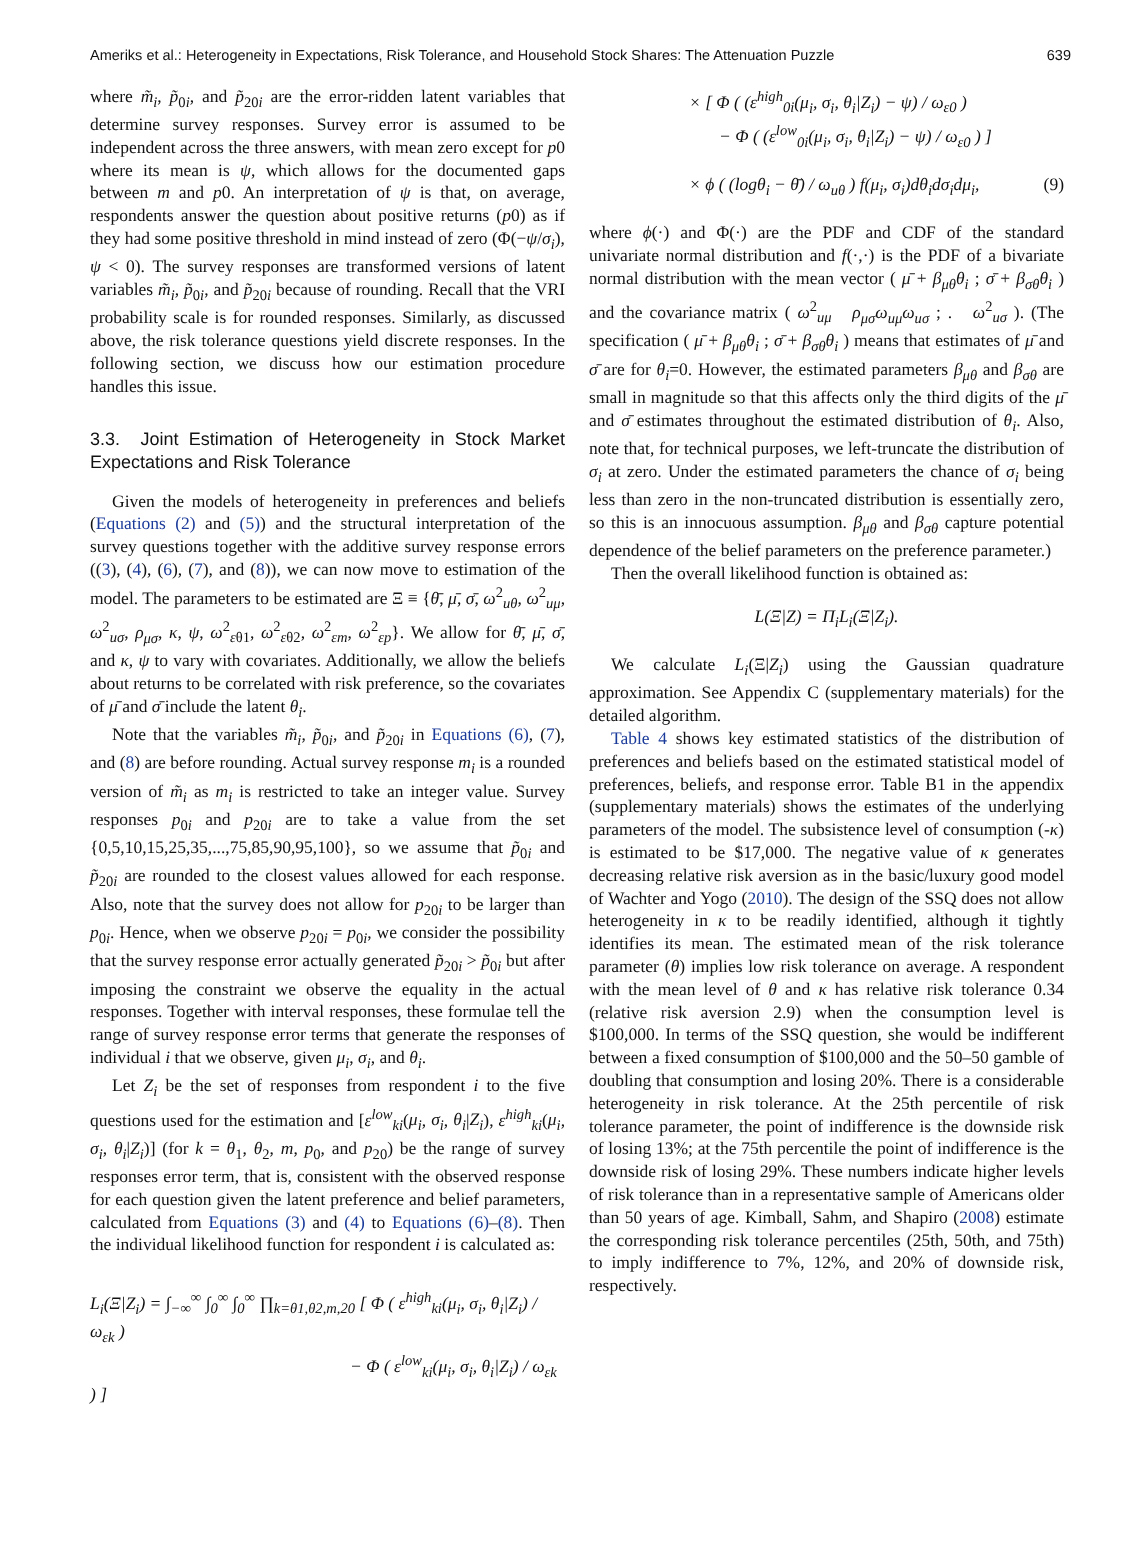Ameriks et al.: Heterogeneity in Expectations, Risk Tolerance, and Household Stock Shares: The Attenuation Puzzle 639
where m̃<sub>i</sub>, p̃<sub>0i</sub>, and p̃<sub>20i</sub> are the error-ridden latent variables that determine survey responses. Survey error is assumed to be independent across the three answers, with mean zero except for p0 where its mean is ψ, which allows for the documented gaps between m and p0. An interpretation of ψ is that, on average, respondents answer the question about positive returns (p0) as if they had some positive threshold in mind instead of zero (Φ(−ψ/σ<sub>i</sub>), ψ < 0). The survey responses are transformed versions of latent variables m̃<sub>i</sub>, p̃<sub>0i</sub>, and p̃<sub>20i</sub> because of rounding. Recall that the VRI probability scale is for rounded responses. Similarly, as discussed above, the risk tolerance questions yield discrete responses. In the following section, we discuss how our estimation procedure handles this issue.
3.3. Joint Estimation of Heterogeneity in Stock Market Expectations and Risk Tolerance
Given the models of heterogeneity in preferences and beliefs (Equations (2) and (5)) and the structural interpretation of the survey questions together with the additive survey response errors ((3), (4), (6), (7), and (8)), we can now move to estimation of the model. The parameters to be estimated are Ξ ≡ {θ̄, μ̄, σ̄, ω<sup>2</sup><sub>uθ</sub>, ω<sup>2</sup><sub>uμ</sub>, ω<sup>2</sup><sub>uσ</sub>, ρ<sub>μσ</sub>, κ, ψ, ω<sup>2</sup><sub>εθ1</sub>, ω<sup>2</sup><sub>εθ2</sub>, ω<sup>2</sup><sub>εm</sub>, ω<sup>2</sup><sub>εp</sub>}. We allow for θ̄, μ̄, σ̄, and κ, ψ to vary with covariates. Additionally, we allow the beliefs about returns to be correlated with risk preference, so the covariates of μ̄ and σ̄ include the latent θ<sub>i</sub>.
Note that the variables m̃<sub>i</sub>, p̃<sub>0i</sub>, and p̃<sub>20i</sub> in Equations (6), (7), and (8) are before rounding. Actual survey response m<sub>i</sub> is a rounded version of m̃<sub>i</sub> as m<sub>i</sub> is restricted to take an integer value. Survey responses p<sub>0i</sub> and p<sub>20i</sub> are to take a value from the set {0,5,10,15,25,35,...,75,85,90,95,100}, so we assume that p̃<sub>0i</sub> and p̃<sub>20i</sub> are rounded to the closest values allowed for each response. Also, note that the survey does not allow for p<sub>20i</sub> to be larger than p<sub>0i</sub>. Hence, when we observe p<sub>20i</sub> = p<sub>0i</sub>, we consider the possibility that the survey response error actually generated p̃<sub>20i</sub> > p̃<sub>0i</sub> but after imposing the constraint we observe the equality in the actual responses. Together with interval responses, these formulae tell the range of survey response error terms that generate the responses of individual i that we observe, given μ<sub>i</sub>, σ<sub>i</sub>, and θ<sub>i</sub>.
Let Z<sub>i</sub> be the set of responses from respondent i to the five questions used for the estimation and [ε<sup>low</sup><sub>ki</sub>(μ<sub>i</sub>, σ<sub>i</sub>, θ<sub>i</sub>|Z<sub>i</sub>), ε<sup>high</sup><sub>ki</sub>(μ<sub>i</sub>, σ<sub>i</sub>, θ<sub>i</sub>|Z<sub>i</sub>)] (for k = θ<sub>1</sub>, θ<sub>2</sub>, m, p<sub>0</sub>, and p<sub>20</sub>) be the range of survey responses error term, that is, consistent with the observed response for each question given the latent preference and belief parameters, calculated from Equations (3) and (4) to Equations (6)–(8). Then the individual likelihood function for respondent i is calculated as:
L<sub>i</sub>(Ξ|Z<sub>i</sub>) = ∫<sub>−∞</sub><sup>∞</sup> ∫<sub>0</sub><sup>∞</sup> ∫<sub>0</sub><sup>∞</sup> ∏<sub>k=θ1,θ2,m,20</sub> [ Φ ( ε<sup>high</sup><sub>ki</sub>(μ<sub>i</sub>, σ<sub>i</sub>, θ<sub>i</sub>|Z<sub>i</sub>) / ω<sub>εk</sub> )
− Φ ( ε<sup>low</sup><sub>ki</sub>(μ<sub>i</sub>, σ<sub>i</sub>, θ<sub>i</sub>|Z<sub>i</sub>) / ω<sub>εk</sub> ) ]
× [ Φ ( (ε<sup>high</sup><sub>0i</sub>(μ<sub>i</sub>, σ<sub>i</sub>, θ<sub>i</sub>|Z<sub>i</sub>) − ψ) / ω<sub>ε0</sub> )
− Φ ( (ε<sup>low</sup><sub>0i</sub>(μ<sub>i</sub>, σ<sub>i</sub>, θ<sub>i</sub>|Z<sub>i</sub>) − ψ) / ω<sub>ε0</sub> ) ]
× ϕ ( (logθ<sub>i</sub> − θ̄) / ω<sub>uθ</sub> ) f(μ<sub>i</sub>, σ<sub>i</sub>)dθ<sub>i</sub>dσ<sub>i</sub>dμ<sub>i</sub>, (9)
where ϕ(·) and Φ(·) are the PDF and CDF of the standard univariate normal distribution and f(·,·) is the PDF of a bivariate normal distribution with the mean vector ( μ̄ + β<sub>μθ</sub>θ<sub>i</sub> ; σ̄ + β<sub>σθ</sub>θ<sub>i</sub> ) and the covariance matrix ( ω<sup>2</sup><sub>uμ</sub> ρ<sub>μσ</sub>ω<sub>uμ</sub>ω<sub>uσ</sub> ; . ω<sup>2</sup><sub>uσ</sub> ). (The specification ( μ̄ + β<sub>μθ</sub>θ<sub>i</sub> ; σ̄ + β<sub>σθ</sub>θ<sub>i</sub> ) means that estimates of μ̄ and σ̄ are for θ<sub>i</sub>=0. However, the estimated parameters β<sub>μθ</sub> and β<sub>σθ</sub> are small in magnitude so that this affects only the third digits of the μ̄ and σ̄ estimates throughout the estimated distribution of θ<sub>i</sub>. Also, note that, for technical purposes, we left-truncate the distribution of σ<sub>i</sub> at zero. Under the estimated parameters the chance of σ<sub>i</sub> being less than zero in the non-truncated distribution is essentially zero, so this is an innocuous assumption. β<sub>μθ</sub> and β<sub>σθ</sub> capture potential dependence of the belief parameters on the preference parameter.)
Then the overall likelihood function is obtained as:
L(Ξ|Z) = Π<sub>i</sub>L<sub>i</sub>(Ξ|Z<sub>i</sub>).
We calculate L<sub>i</sub>(Ξ|Z<sub>i</sub>) using the Gaussian quadrature approximation. See Appendix C (supplementary materials) for the detailed algorithm.
Table 4 shows key estimated statistics of the distribution of preferences and beliefs based on the estimated statistical model of preferences, beliefs, and response error. Table B1 in the appendix (supplementary materials) shows the estimates of the underlying parameters of the model. The subsistence level of consumption (-κ) is estimated to be $17,000. The negative value of κ generates decreasing relative risk aversion as in the basic/luxury good model of Wachter and Yogo (2010). The design of the SSQ does not allow heterogeneity in κ to be readily identified, although it tightly identifies its mean. The estimated mean of the risk tolerance parameter (θ) implies low risk tolerance on average. A respondent with the mean level of θ and κ has relative risk tolerance 0.34 (relative risk aversion 2.9) when the consumption level is $100,000. In terms of the SSQ question, she would be indifferent between a fixed consumption of $100,000 and the 50–50 gamble of doubling that consumption and losing 20%. There is a considerable heterogeneity in risk tolerance. At the 25th percentile of risk tolerance parameter, the point of indifference is the downside risk of losing 13%; at the 75th percentile the point of indifference is the downside risk of losing 29%. These numbers indicate higher levels of risk tolerance than in a representative sample of Americans older than 50 years of age. Kimball, Sahm, and Shapiro (2008) estimate the corresponding risk tolerance percentiles (25th, 50th, and 75th) to imply indifference to 7%, 12%, and 20% of downside risk, respectively.